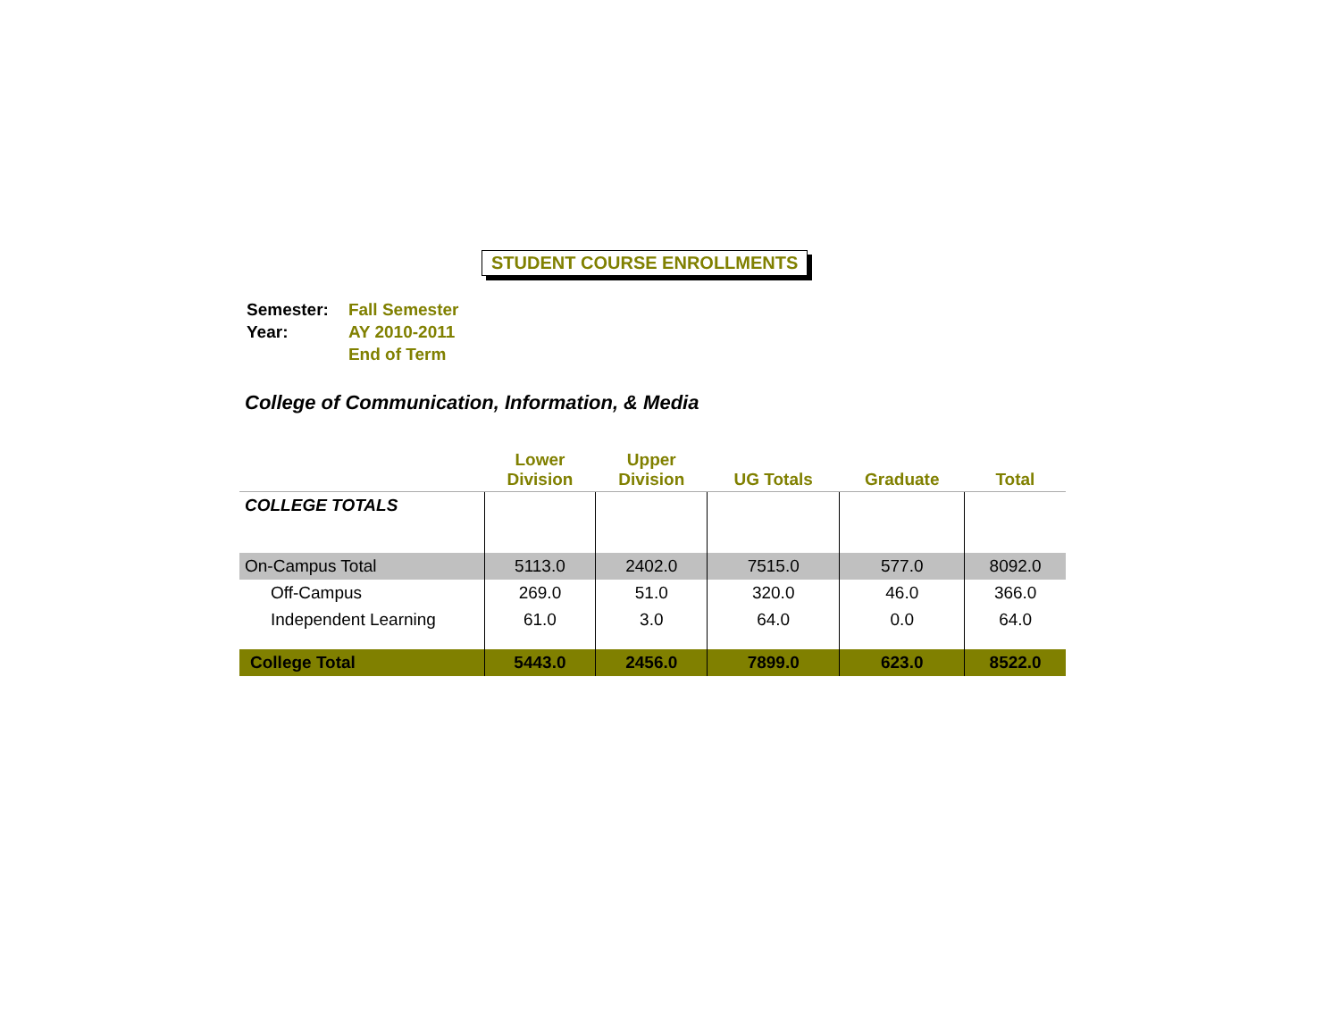STUDENT COURSE ENROLLMENTS
| Semester: | Fall Semester |
| Year: | AY 2010-2011 |
| | End of Term |
College of Communication, Information, & Media
| | Lower Division | Upper Division | UG Totals | Graduate | Total |
| --- | --- | --- | --- | --- | --- |
| COLLEGE TOTALS | | | | | |
| On-Campus Total | 5113.0 | 2402.0 | 7515.0 | 577.0 | 8092.0 |
| Off-Campus | 269.0 | 51.0 | 320.0 | 46.0 | 366.0 |
| Independent Learning | 61.0 | 3.0 | 64.0 | 0.0 | 64.0 |
| College Total | 5443.0 | 2456.0 | 7899.0 | 623.0 | 8522.0 |